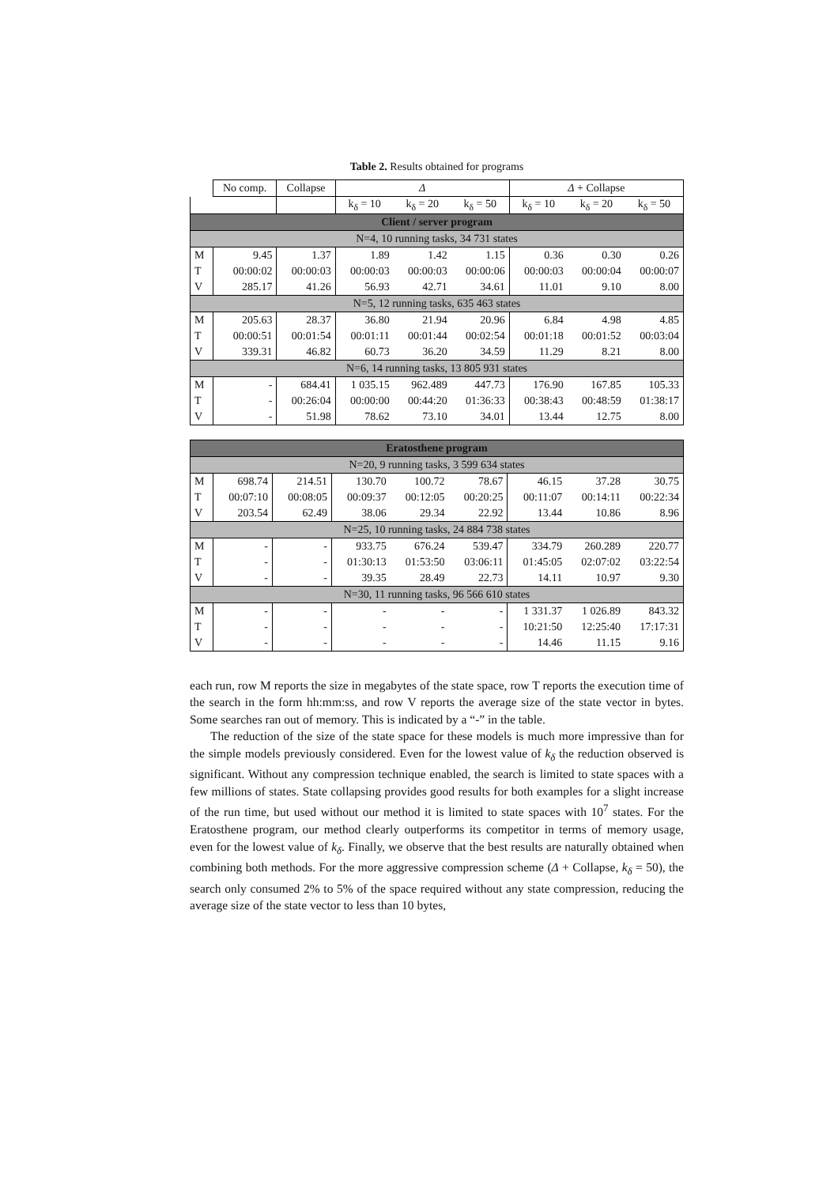Table 2. Results obtained for programs
| | No comp. | Collapse | Δ | | | Δ + Collapse | | |
| --- | --- | --- | --- | --- | --- | --- | --- | --- |
| | | | k<sub>δ</sub> = 10 | k<sub>δ</sub> = 20 | k<sub>δ</sub> = 50 | k<sub>δ</sub> = 10 | k<sub>δ</sub> = 20 | k<sub>δ</sub> = 50 |
| Client / server program | | | | | | | | |
| N=4, 10 running tasks, 34 731 states | | | | | | | | |
| M | 9.45 | 1.37 | 1.89 | 1.42 | 1.15 | 0.36 | 0.30 | 0.26 |
| T | 00:00:02 | 00:00:03 | 00:00:03 | 00:00:03 | 00:00:06 | 00:00:03 | 00:00:04 | 00:00:07 |
| V | 285.17 | 41.26 | 56.93 | 42.71 | 34.61 | 11.01 | 9.10 | 8.00 |
| N=5, 12 running tasks, 635 463 states | | | | | | | | |
| M | 205.63 | 28.37 | 36.80 | 21.94 | 20.96 | 6.84 | 4.98 | 4.85 |
| T | 00:00:51 | 00:01:54 | 00:01:11 | 00:01:44 | 00:02:54 | 00:01:18 | 00:01:52 | 00:03:04 |
| V | 339.31 | 46.82 | 60.73 | 36.20 | 34.59 | 11.29 | 8.21 | 8.00 |
| N=6, 14 running tasks, 13 805 931 states | | | | | | | | |
| M | - | 684.41 | 1 035.15 | 962.489 | 447.73 | 176.90 | 167.85 | 105.33 |
| T | - | 00:26:04 | 00:00:00 | 00:44:20 | 01:36:33 | 00:38:43 | 00:48:59 | 01:38:17 |
| V | - | 51.98 | 78.62 | 73.10 | 34.01 | 13.44 | 12.75 | 8.00 |
| Eratosthene program | | | | | | | | |
| N=20, 9 running tasks, 3 599 634 states | | | | | | | | |
| M | 698.74 | 214.51 | 130.70 | 100.72 | 78.67 | 46.15 | 37.28 | 30.75 |
| T | 00:07:10 | 00:08:05 | 00:09:37 | 00:12:05 | 00:20:25 | 00:11:07 | 00:14:11 | 00:22:34 |
| V | 203.54 | 62.49 | 38.06 | 29.34 | 22.92 | 13.44 | 10.86 | 8.96 |
| N=25, 10 running tasks, 24 884 738 states | | | | | | | | |
| M | - | - | 933.75 | 676.24 | 539.47 | 334.79 | 260.289 | 220.77 |
| T | - | - | 01:30:13 | 01:53:50 | 03:06:11 | 01:45:05 | 02:07:02 | 03:22:54 |
| V | - | - | 39.35 | 28.49 | 22.73 | 14.11 | 10.97 | 9.30 |
| N=30, 11 running tasks, 96 566 610 states | | | | | | | | |
| M | - | - | - | - | - | 1 331.37 | 1 026.89 | 843.32 |
| T | - | - | - | - | - | 10:21:50 | 12:25:40 | 17:17:31 |
| V | - | - | - | - | - | 14.46 | 11.15 | 9.16 |
each run, row M reports the size in megabytes of the state space, row T reports the execution time of the search in the form hh:mm:ss, and row V reports the average size of the state vector in bytes. Some searches ran out of memory. This is indicated by a “-” in the table.
The reduction of the size of the state space for these models is much more impressive than for the simple models previously considered. Even for the lowest value of k<sub>δ</sub> the reduction observed is significant. Without any compression technique enabled, the search is limited to state spaces with a few millions of states. State collapsing provides good results for both examples for a slight increase of the run time, but used without our method it is limited to state spaces with 10<sup>7</sup> states. For the Eratosthene program, our method clearly outperforms its competitor in terms of memory usage, even for the lowest value of k<sub>δ</sub>. Finally, we observe that the best results are naturally obtained when combining both methods. For the more aggressive compression scheme (Δ + Collapse, k<sub>δ</sub> = 50), the search only consumed 2% to 5% of the space required without any state compression, reducing the average size of the state vector to less than 10 bytes,